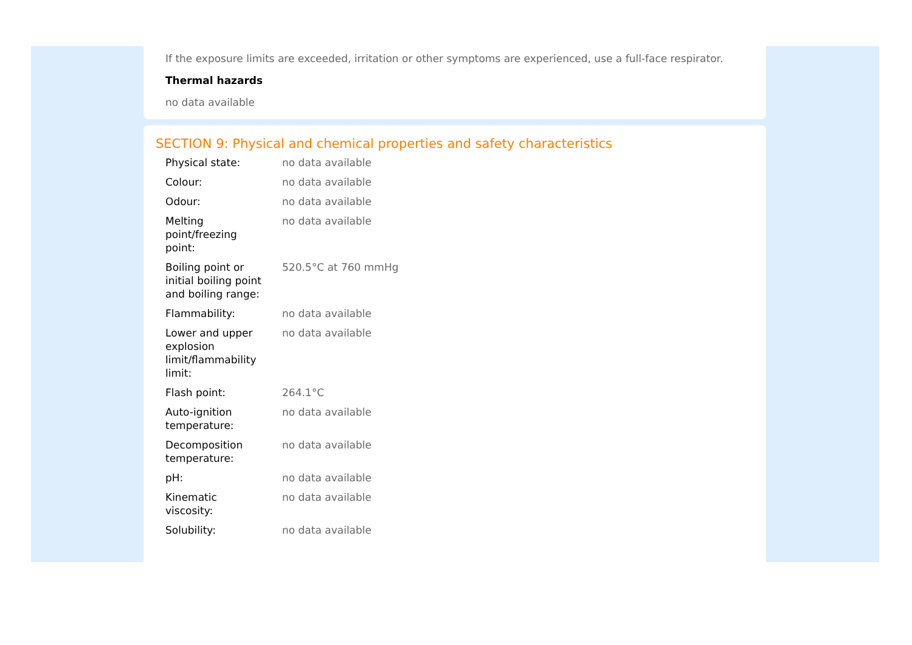If the exposure limits are exceeded, irritation or other symptoms are experienced, use a full-face respirator.
Thermal hazards
no data available
SECTION 9: Physical and chemical properties and safety characteristics
| Physical state: | no data available |
| Colour: | no data available |
| Odour: | no data available |
| Melting point/freezing point: | no data available |
| Boiling point or initial boiling point and boiling range: | 520.5°C at 760 mmHg |
| Flammability: | no data available |
| Lower and upper explosion limit/flammability limit: | no data available |
| Flash point: | 264.1°C |
| Auto-ignition temperature: | no data available |
| Decomposition temperature: | no data available |
| pH: | no data available |
| Kinematic viscosity: | no data available |
| Solubility: | no data available |